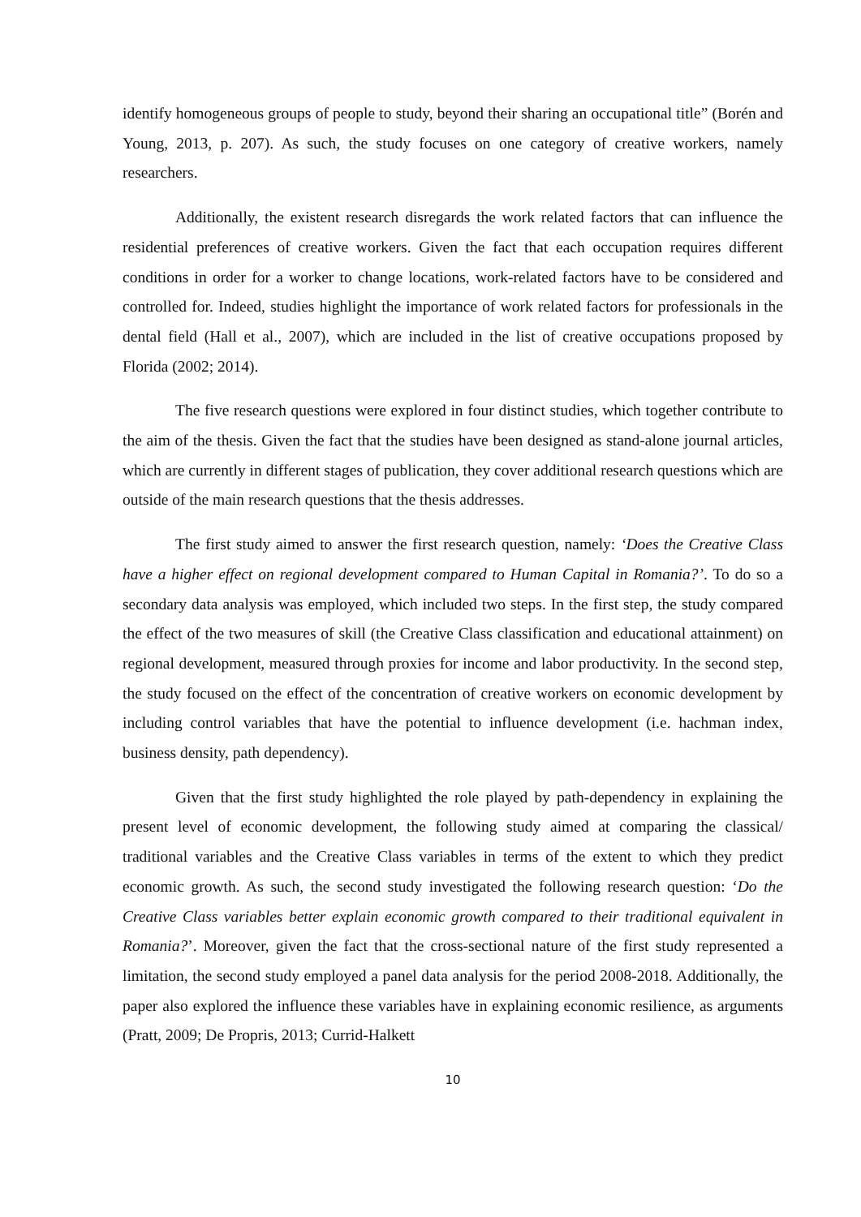identify homogeneous groups of people to study, beyond their sharing an occupational title” (Borén and Young, 2013, p. 207). As such, the study focuses on one category of creative workers, namely researchers.
Additionally, the existent research disregards the work related factors that can influence the residential preferences of creative workers. Given the fact that each occupation requires different conditions in order for a worker to change locations, work-related factors have to be considered and controlled for. Indeed, studies highlight the importance of work related factors for professionals in the dental field (Hall et al., 2007), which are included in the list of creative occupations proposed by Florida (2002; 2014).
The five research questions were explored in four distinct studies, which together contribute to the aim of the thesis. Given the fact that the studies have been designed as stand-alone journal articles, which are currently in different stages of publication, they cover additional research questions which are outside of the main research questions that the thesis addresses.
The first study aimed to answer the first research question, namely: ‘Does the Creative Class have a higher effect on regional development compared to Human Capital in Romania?’. To do so a secondary data analysis was employed, which included two steps. In the first step, the study compared the effect of the two measures of skill (the Creative Class classification and educational attainment) on regional development, measured through proxies for income and labor productivity. In the second step, the study focused on the effect of the concentration of creative workers on economic development by including control variables that have the potential to influence development (i.e. hachman index, business density, path dependency).
Given that the first study highlighted the role played by path-dependency in explaining the present level of economic development, the following study aimed at comparing the classical/ traditional variables and the Creative Class variables in terms of the extent to which they predict economic growth. As such, the second study investigated the following research question: ‘Do the Creative Class variables better explain economic growth compared to their traditional equivalent in Romania?’. Moreover, given the fact that the cross-sectional nature of the first study represented a limitation, the second study employed a panel data analysis for the period 2008-2018. Additionally, the paper also explored the influence these variables have in explaining economic resilience, as arguments (Pratt, 2009; De Propris, 2013; Currid-Halkett
10